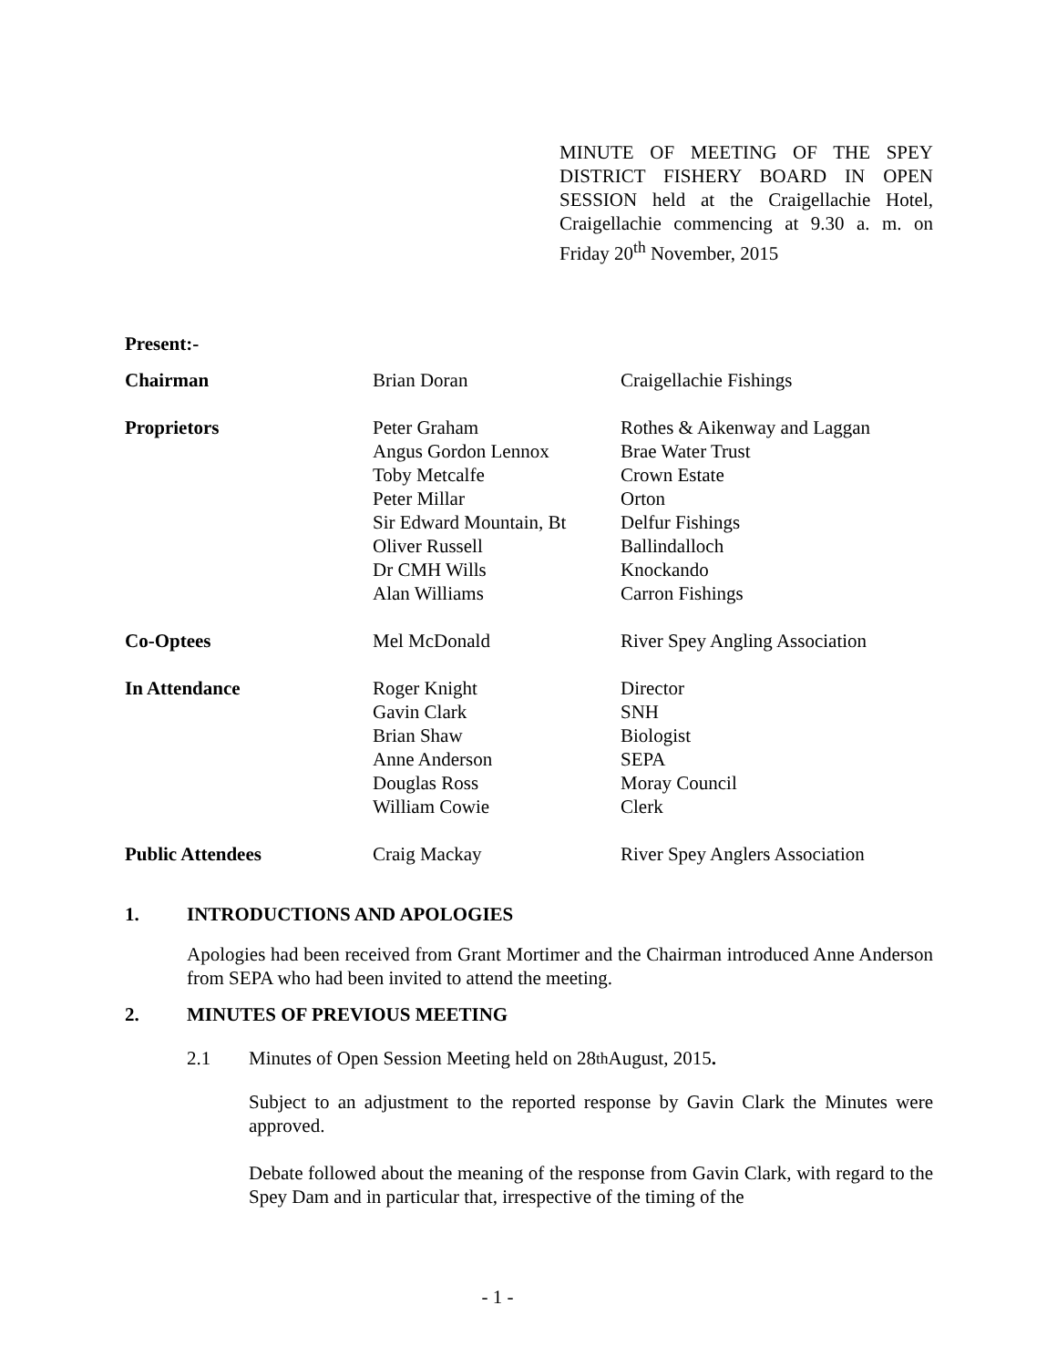MINUTE OF MEETING OF THE SPEY DISTRICT FISHERY BOARD IN OPEN SESSION held at the Craigellachie Hotel, Craigellachie commencing at 9.30 a. m. on Friday 20<sup>th</sup> November, 2015
Present:-
| Chairman | Brian Doran | Craigellachie Fishings |
| Proprietors | Peter Graham Angus Gordon Lennox Toby Metcalfe Peter Millar Sir Edward Mountain, Bt Oliver Russell Dr CMH Wills Alan Williams | Rothes & Aikenway and Laggan Brae Water Trust Crown Estate Orton Delfur Fishings Ballindalloch Knockando Carron Fishings |
| Co-Optees | Mel McDonald | River Spey Angling Association |
| In Attendance | Roger Knight Gavin Clark Brian Shaw Anne Anderson Douglas Ross William Cowie | Director SNH Biologist SEPA Moray Council Clerk |
| Public Attendees | Craig Mackay | River Spey Anglers Association |
1. INTRODUCTIONS AND APOLOGIES
Apologies had been received from Grant Mortimer and the Chairman introduced Anne Anderson from SEPA who had been invited to attend the meeting.
2. MINUTES OF PREVIOUS MEETING
2.1 Minutes of Open Session Meeting held on 28<sup>th</sup> August, 2015.
Subject to an adjustment to the reported response by Gavin Clark the Minutes were approved.
Debate followed about the meaning of the response from Gavin Clark, with regard to the Spey Dam and in particular that, irrespective of the timing of the
- 1 -